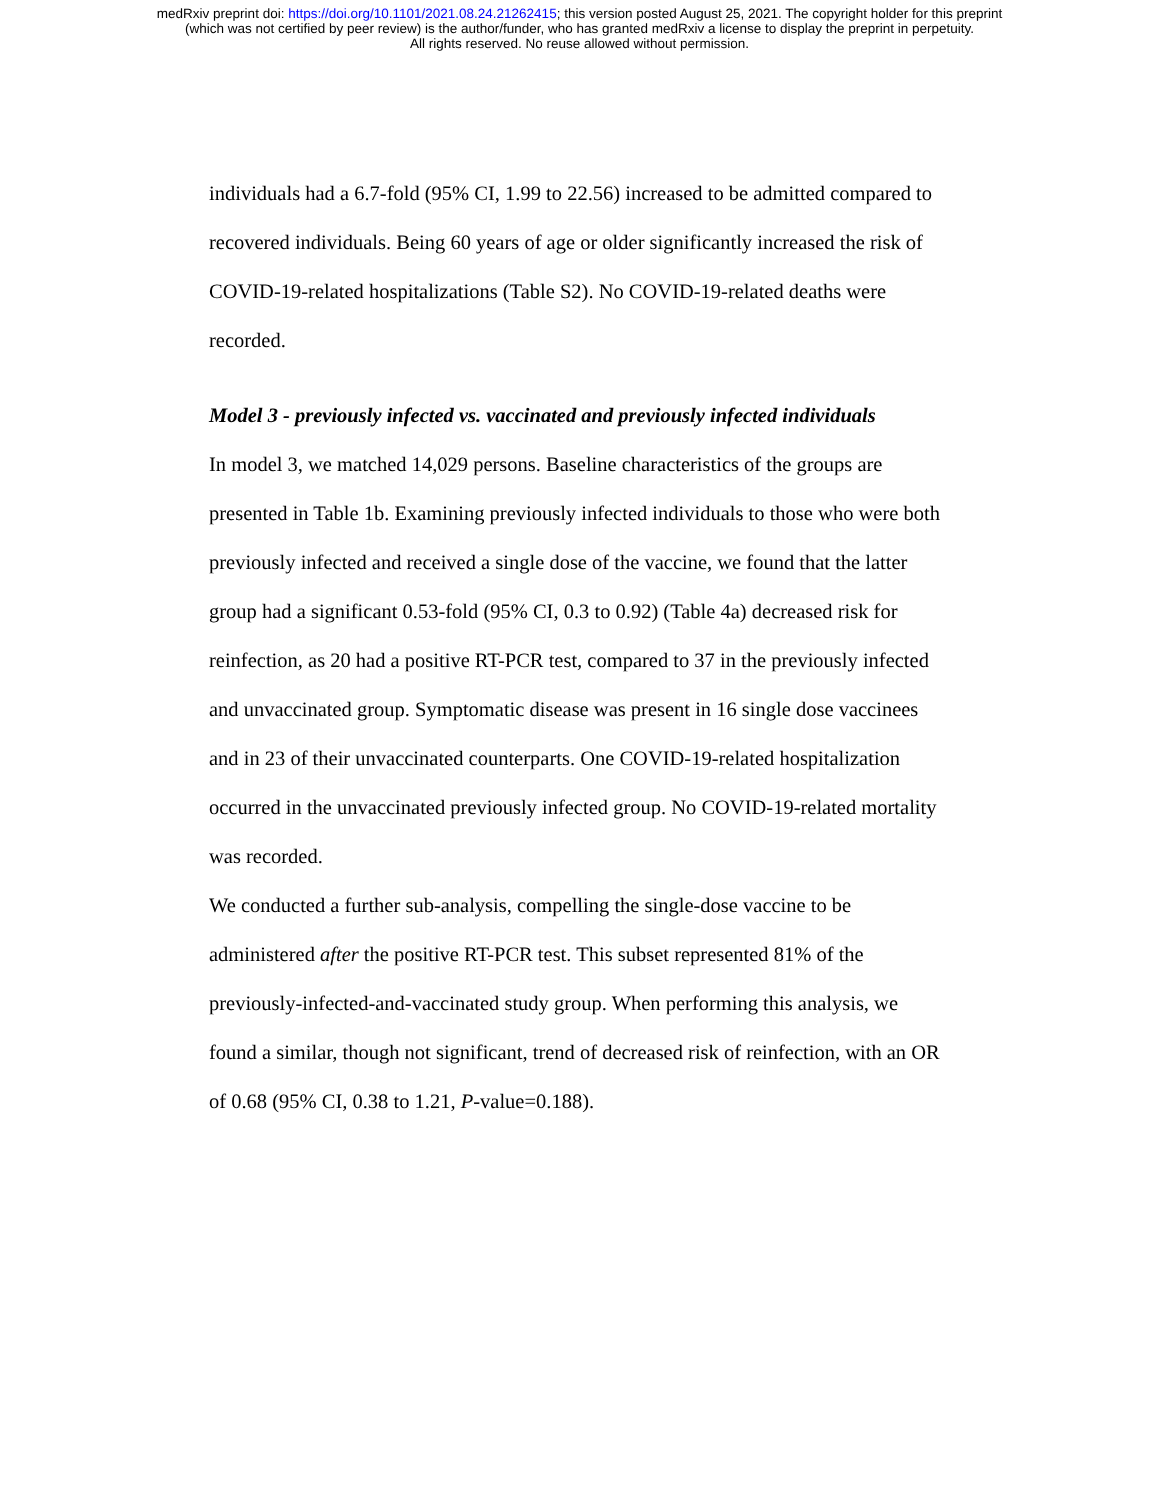medRxiv preprint doi: https://doi.org/10.1101/2021.08.24.21262415; this version posted August 25, 2021. The copyright holder for this preprint
(which was not certified by peer review) is the author/funder, who has granted medRxiv a license to display the preprint in perpetuity.
All rights reserved. No reuse allowed without permission.
individuals had a 6.7-fold (95% CI, 1.99 to 22.56) increased to be admitted compared to recovered individuals. Being 60 years of age or older significantly increased the risk of COVID-19-related hospitalizations (Table S2). No COVID-19-related deaths were recorded.
Model 3 - previously infected vs. vaccinated and previously infected individuals
In model 3, we matched 14,029 persons. Baseline characteristics of the groups are presented in Table 1b. Examining previously infected individuals to those who were both previously infected and received a single dose of the vaccine, we found that the latter group had a significant 0.53-fold (95% CI, 0.3 to 0.92) (Table 4a) decreased risk for reinfection, as 20 had a positive RT-PCR test, compared to 37 in the previously infected and unvaccinated group. Symptomatic disease was present in 16 single dose vaccinees and in 23 of their unvaccinated counterparts. One COVID-19-related hospitalization occurred in the unvaccinated previously infected group. No COVID-19-related mortality was recorded.
We conducted a further sub-analysis, compelling the single-dose vaccine to be administered after the positive RT-PCR test. This subset represented 81% of the previously-infected-and-vaccinated study group. When performing this analysis, we found a similar, though not significant, trend of decreased risk of reinfection, with an OR of 0.68 (95% CI, 0.38 to 1.21, P-value=0.188).